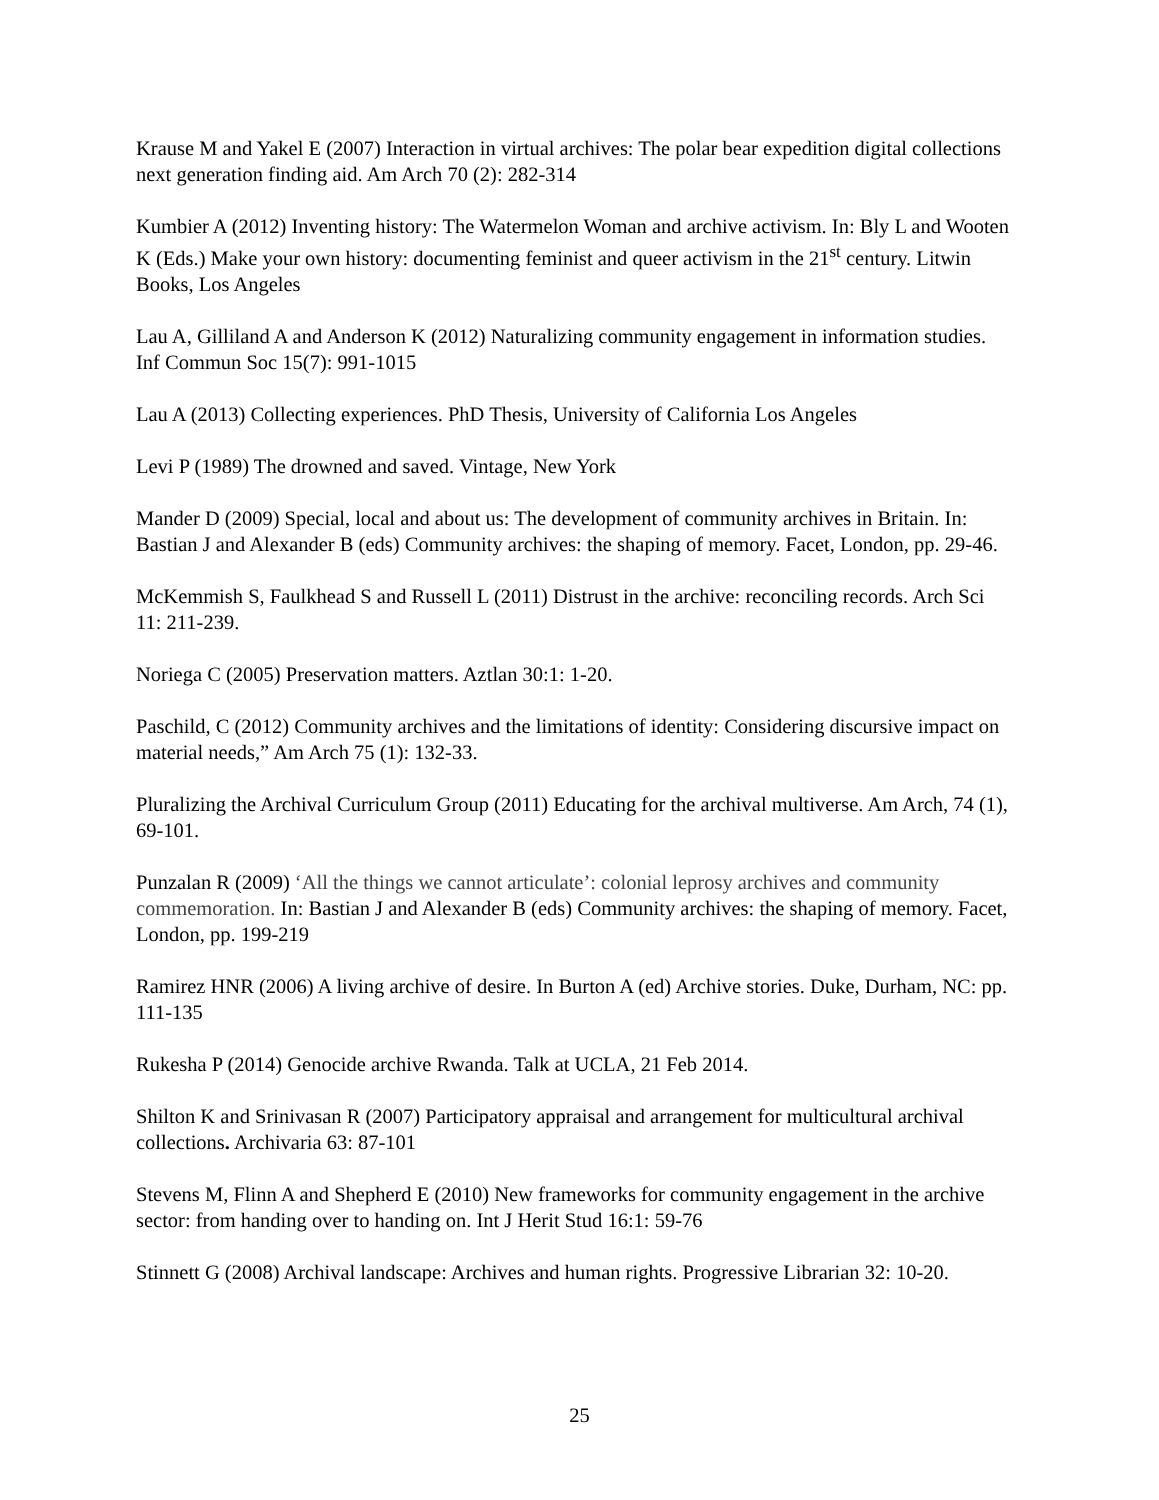Krause M and Yakel E (2007) Interaction in virtual archives: The polar bear expedition digital collections next generation finding aid. Am Arch 70 (2): 282-314
Kumbier A (2012) Inventing history: The Watermelon Woman and archive activism. In: Bly L and Wooten K (Eds.) Make your own history: documenting feminist and queer activism in the 21<sup>st</sup> century. Litwin Books, Los Angeles
Lau A, Gilliland A and Anderson K (2012) Naturalizing community engagement in information studies. Inf Commun Soc 15(7): 991-1015
Lau A (2013) Collecting experiences. PhD Thesis, University of California Los Angeles
Levi P (1989) The drowned and saved. Vintage, New York
Mander D (2009) Special, local and about us: The development of community archives in Britain. In: Bastian J and Alexander B (eds) Community archives: the shaping of memory. Facet, London, pp. 29-46.
McKemmish S, Faulkhead S and Russell L (2011) Distrust in the archive: reconciling records. Arch Sci 11: 211-239.
Noriega C (2005) Preservation matters. Aztlan 30:1: 1-20.
Paschild, C (2012) Community archives and the limitations of identity: Considering discursive impact on material needs,” Am Arch 75 (1): 132-33.
Pluralizing the Archival Curriculum Group (2011) Educating for the archival multiverse. Am Arch, 74 (1), 69-101.
Punzalan R (2009) ‘All the things we cannot articulate’: colonial leprosy archives and community commemoration. In: Bastian J and Alexander B (eds) Community archives: the shaping of memory. Facet, London, pp. 199-219
Ramirez HNR (2006) A living archive of desire. In Burton A (ed) Archive stories. Duke, Durham, NC: pp. 111-135
Rukesha P (2014) Genocide archive Rwanda. Talk at UCLA, 21 Feb 2014.
Shilton K and Srinivasan R (2007) Participatory appraisal and arrangement for multicultural archival collections. Archivaria 63: 87-101
Stevens M, Flinn A and Shepherd E (2010) New frameworks for community engagement in the archive sector: from handing over to handing on. Int J Herit Stud 16:1: 59-76
Stinnett G (2008) Archival landscape: Archives and human rights. Progressive Librarian 32: 10-20.
25